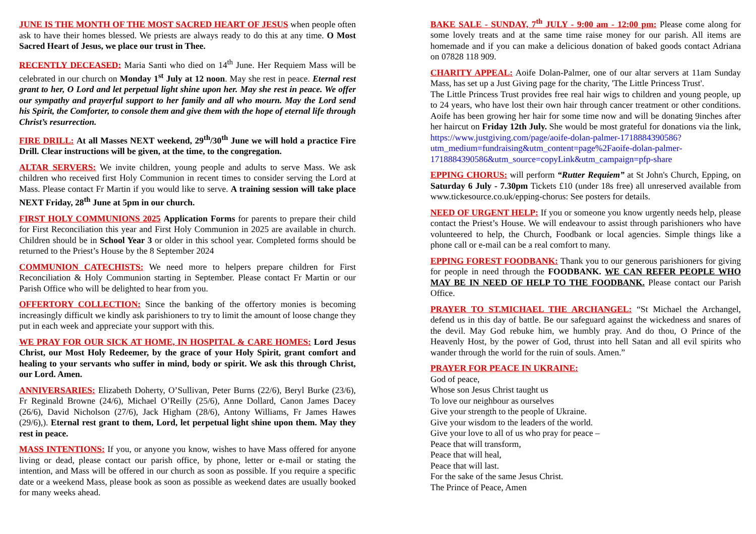JUNE IS THE MONTH OF THE MOST SACRED HEART OF JESUS when people often ask to have their homes blessed. We priests are always ready to do this at any time. O Most Sacred Heart of Jesus, we place our trust in Thee.
RECENTLY DECEASED: Maria Santi who died on 14<sup>th</sup> June. Her Requiem Mass will be celebrated in our church on Monday 1<sup>st</sup> July at 12 noon. May she rest in peace. Eternal rest grant to her, O Lord and let perpetual light shine upon her. May she rest in peace. We offer our sympathy and prayerful support to her family and all who mourn. May the Lord send his Spirit, the Comforter, to console them and give them with the hope of eternal life through Christ’s resurrection.
FIRE DRILL: At all Masses NEXT weekend, 29<sup>th</sup>/30<sup>th</sup> June we will hold a practice Fire Drill. Clear instructions will be given, at the time, to the congregation.
ALTAR SERVERS: We invite children, young people and adults to serve Mass. We ask children who received first Holy Communion in recent times to consider serving the Lord at Mass. Please contact Fr Martin if you would like to serve. A training session will take place NEXT Friday, 28<sup>th</sup> June at 5pm in our church.
FIRST HOLY COMMUNIONS 2025 Application Forms for parents to prepare their child for First Reconciliation this year and First Holy Communion in 2025 are available in church. Children should be in School Year 3 or older in this school year. Completed forms should be returned to the Priest’s House by the 8 September 2024
COMMUNION CATECHISTS: We need more to helpers prepare children for First Reconciliation & Holy Communion starting in September. Please contact Fr Martin or our Parish Office who will be delighted to hear from you.
OFFERTORY COLLECTION: Since the banking of the offertory monies is becoming increasingly difficult we kindly ask parishioners to try to limit the amount of loose change they put in each week and appreciate your support with this.
WE PRAY FOR OUR SICK AT HOME, IN HOSPITAL & CARE HOMES: Lord Jesus Christ, our Most Holy Redeemer, by the grace of your Holy Spirit, grant comfort and healing to your servants who suffer in mind, body or spirit. We ask this through Christ, our Lord. Amen.
ANNIVERSARIES: Elizabeth Doherty, O’Sullivan, Peter Burns (22/6), Beryl Burke (23/6), Fr Reginald Browne (24/6), Michael O’Reilly (25/6), Anne Dollard, Canon James Dacey (26/6), David Nicholson (27/6), Jack Higham (28/6), Antony Williams, Fr James Hawes (29/6),). Eternal rest grant to them, Lord, let perpetual light shine upon them. May they rest in peace.
MASS INTENTIONS: If you, or anyone you know, wishes to have Mass offered for anyone living or dead, please contact our parish office, by phone, letter or e-mail or stating the intention, and Mass will be offered in our church as soon as possible. If you require a specific date or a weekend Mass, please book as soon as possible as weekend dates are usually booked for many weeks ahead.
BAKE SALE - SUNDAY, 7<sup>th</sup> JULY - 9:00 am - 12:00 pm: Please come along for some lovely treats and at the same time raise money for our parish. All items are homemade and if you can make a delicious donation of baked goods contact Adriana on 07828 118 909.
CHARITY APPEAL: Aoife Dolan-Palmer, one of our altar servers at 11am Sunday Mass, has set up a Just Giving page for the charity, 'The Little Princess Trust'.
The Little Princess Trust provides free real hair wigs to children and young people, up to 24 years, who have lost their own hair through cancer treatment or other conditions. Aoife has been growing her hair for some time now and will be donating 9inches after her haircut on Friday 12th July. She would be most grateful for donations via the link, https://www.justgiving.com/page/aoife-dolan-palmer-1718884390586?utm_medium=fundraising&utm_content=page%2Faoife-dolan-palmer-1718884390586&utm_source=copyLink&utm_campaign=pfp-share
EPPING CHORUS: will perform “Rutter Requiem” at St John's Church, Epping, on Saturday 6 July - 7.30pm Tickets £10 (under 18s free) all unreserved available from www.tickesource.co.uk/epping-chorus: See posters for details.
NEED OF URGENT HELP: If you or someone you know urgently needs help, please contact the Priest’s House. We will endeavour to assist through parishioners who have volunteered to help, the Church, Foodbank or local agencies. Simple things like a phone call or e-mail can be a real comfort to many.
EPPING FOREST FOODBANK: Thank you to our generous parishioners for giving for people in need through the FOODBANK. WE CAN REFER PEOPLE WHO MAY BE IN NEED OF HELP TO THE FOODBANK. Please contact our Parish Office.
PRAYER TO ST.MICHAEL THE ARCHANGEL: “St Michael the Archangel, defend us in this day of battle. Be our safeguard against the wickedness and snares of the devil. May God rebuke him, we humbly pray. And do thou, O Prince of the Heavenly Host, by the power of God, thrust into hell Satan and all evil spirits who wander through the world for the ruin of souls. Amen.”
PRAYER FOR PEACE IN UKRAINE:
God of peace,
Whose son Jesus Christ taught us
To love our neighbour as ourselves
Give your strength to the people of Ukraine.
Give your wisdom to the leaders of the world.
Give your love to all of us who pray for peace –
Peace that will transform,
Peace that will heal,
Peace that will last.
For the sake of the same Jesus Christ.
The Prince of Peace, Amen